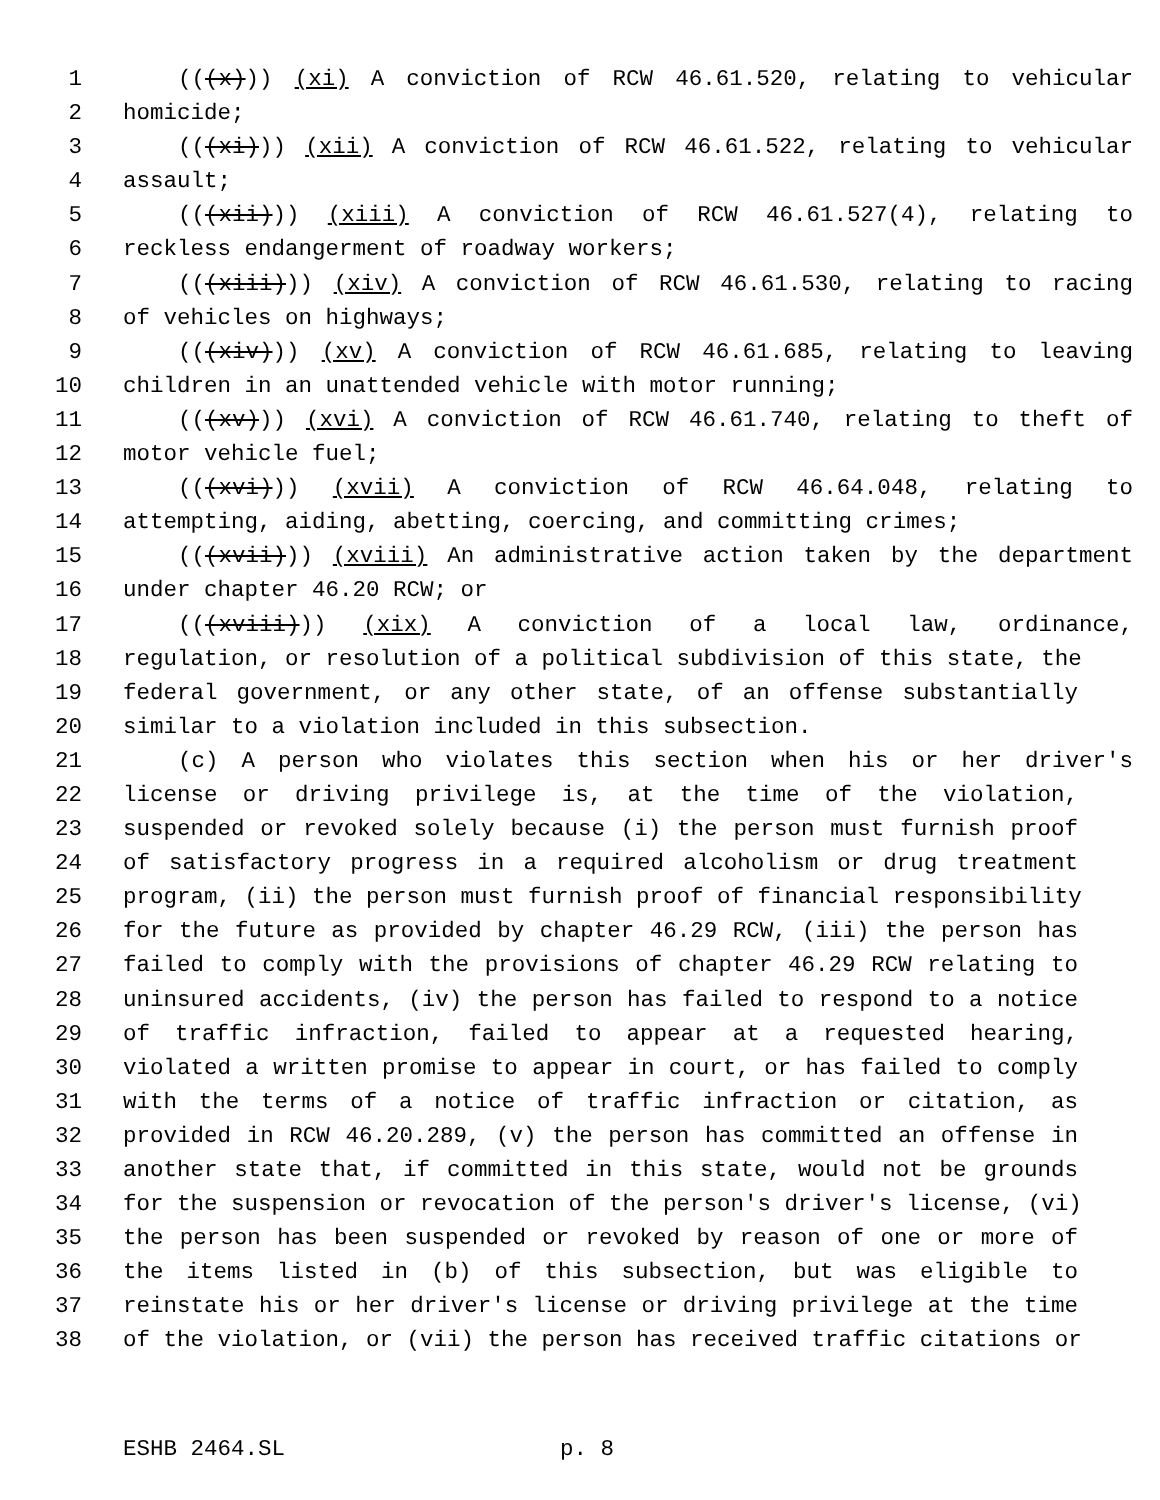1 (((x))) (xi) A conviction of RCW 46.61.520, relating to vehicular
2 homicide;
3 (((xi))) (xii) A conviction of RCW 46.61.522, relating to vehicular
4 assault;
5 (((xii))) (xiii) A conviction of RCW 46.61.527(4), relating to
6 reckless endangerment of roadway workers;
7 (((xiii))) (xiv) A conviction of RCW 46.61.530, relating to racing
8 of vehicles on highways;
9 (((xiv))) (xv) A conviction of RCW 46.61.685, relating to leaving
10 children in an unattended vehicle with motor running;
11 (((xv))) (xvi) A conviction of RCW 46.61.740, relating to theft of
12 motor vehicle fuel;
13 (((xvi))) (xvii) A conviction of RCW 46.64.048, relating to
14 attempting, aiding, abetting, coercing, and committing crimes;
15 (((xvii))) (xviii) An administrative action taken by the department
16 under chapter 46.20 RCW; or
17 (((xviii))) (xix) A conviction of a local law, ordinance,
18 regulation, or resolution of a political subdivision of this state, the
19 federal government, or any other state, of an offense substantially
20 similar to a violation included in this subsection.
21 (c) A person who violates this section when his or her driver's
22 license or driving privilege is, at the time of the violation,
23 suspended or revoked solely because (i) the person must furnish proof
24 of satisfactory progress in a required alcoholism or drug treatment
25 program, (ii) the person must furnish proof of financial responsibility
26 for the future as provided by chapter 46.29 RCW, (iii) the person has
27 failed to comply with the provisions of chapter 46.29 RCW relating to
28 uninsured accidents, (iv) the person has failed to respond to a notice
29 of traffic infraction, failed to appear at a requested hearing,
30 violated a written promise to appear in court, or has failed to comply
31 with the terms of a notice of traffic infraction or citation, as
32 provided in RCW 46.20.289, (v) the person has committed an offense in
33 another state that, if committed in this state, would not be grounds
34 for the suspension or revocation of the person's driver's license, (vi)
35 the person has been suspended or revoked by reason of one or more of
36 the items listed in (b) of this subsection, but was eligible to
37 reinstate his or her driver's license or driving privilege at the time
38 of the violation, or (vii) the person has received traffic citations or
ESHB 2464.SL p. 8